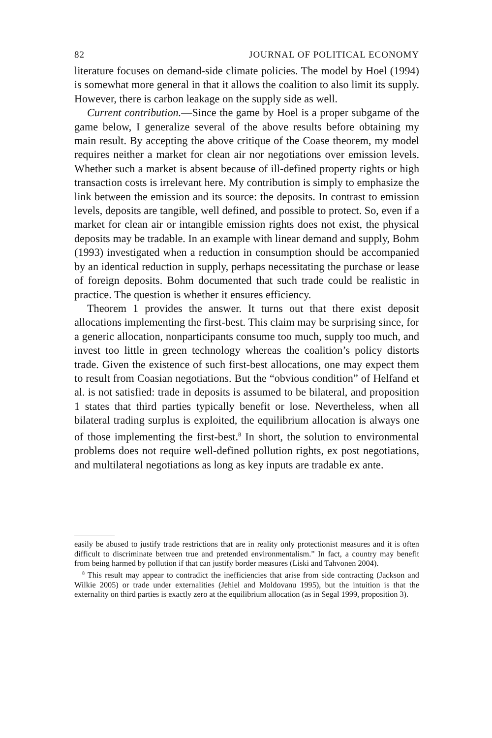82 JOURNAL OF POLITICAL ECONOMY
literature focuses on demand-side climate policies. The model by Hoel (1994) is somewhat more general in that it allows the coalition to also limit its supply. However, there is carbon leakage on the supply side as well.
Current contribution.—Since the game by Hoel is a proper subgame of the game below, I generalize several of the above results before obtaining my main result. By accepting the above critique of the Coase theorem, my model requires neither a market for clean air nor negotiations over emission levels. Whether such a market is absent because of ill-defined property rights or high transaction costs is irrelevant here. My contribution is simply to emphasize the link between the emission and its source: the deposits. In contrast to emission levels, deposits are tangible, well defined, and possible to protect. So, even if a market for clean air or intangible emission rights does not exist, the physical deposits may be tradable. In an example with linear demand and supply, Bohm (1993) investigated when a reduction in consumption should be accompanied by an identical reduction in supply, perhaps necessitating the purchase or lease of foreign deposits. Bohm documented that such trade could be realistic in practice. The question is whether it ensures efficiency.
Theorem 1 provides the answer. It turns out that there exist deposit allocations implementing the first-best. This claim may be surprising since, for a generic allocation, nonparticipants consume too much, supply too much, and invest too little in green technology whereas the coalition’s policy distorts trade. Given the existence of such first-best allocations, one may expect them to result from Coasian negotiations. But the “obvious condition” of Helfand et al. is not satisfied: trade in deposits is assumed to be bilateral, and proposition 1 states that third parties typically benefit or lose. Nevertheless, when all bilateral trading surplus is exploited, the equilibrium allocation is always one of those implementing the first-best.<sup>8</sup> In short, the solution to environmental problems does not require well-defined pollution rights, ex post negotiations, and multilateral negotiations as long as key inputs are tradable ex ante.
easily be abused to justify trade restrictions that are in reality only protectionist measures and it is often difficult to discriminate between true and pretended environmentalism.” In fact, a country may benefit from being harmed by pollution if that can justify border measures (Liski and Tahvonen 2004).
<sup>8</sup> This result may appear to contradict the inefficiencies that arise from side contracting (Jackson and Wilkie 2005) or trade under externalities (Jehiel and Moldovanu 1995), but the intuition is that the externality on third parties is exactly zero at the equilibrium allocation (as in Segal 1999, proposition 3).